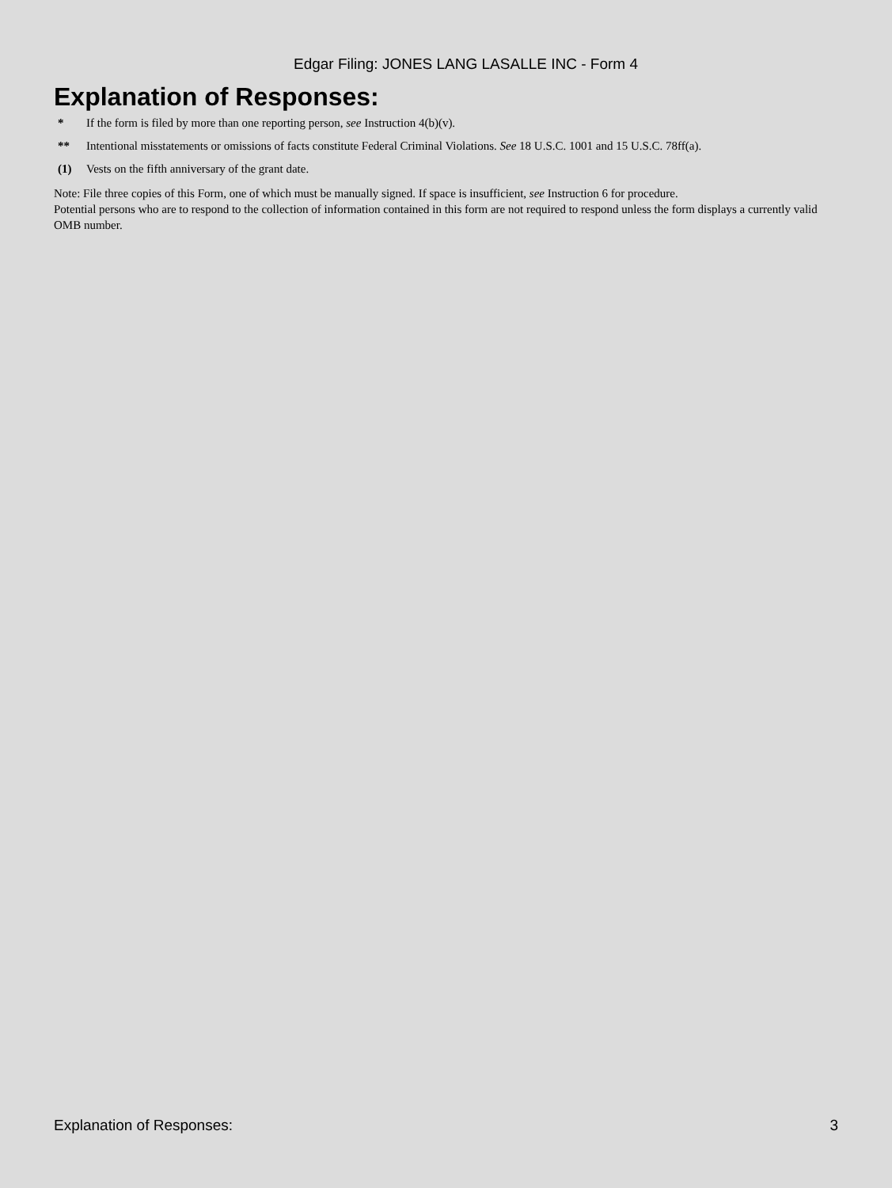Edgar Filing: JONES LANG LASALLE INC - Form 4
Explanation of Responses:
* If the form is filed by more than one reporting person, see Instruction 4(b)(v).
** Intentional misstatements or omissions of facts constitute Federal Criminal Violations. See 18 U.S.C. 1001 and 15 U.S.C. 78ff(a).
(1) Vests on the fifth anniversary of the grant date.
Note: File three copies of this Form, one of which must be manually signed. If space is insufficient, see Instruction 6 for procedure.
Potential persons who are to respond to the collection of information contained in this form are not required to respond unless the form displays a currently valid OMB number.
Explanation of Responses: 3